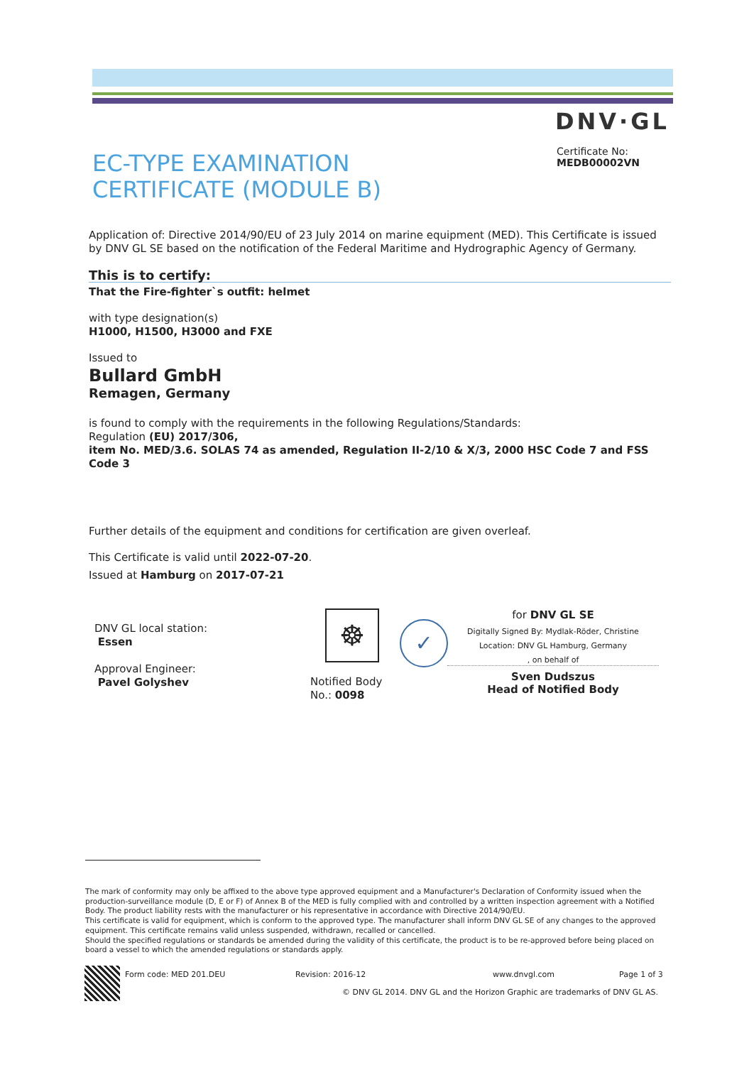DNV·GL
EC-TYPE EXAMINATION
CERTIFICATE (MODULE B)
Certificate No:
MEDB00002VN
Application of: Directive 2014/90/EU of 23 July 2014 on marine equipment (MED). This Certificate is issued by DNV GL SE based on the notification of the Federal Maritime and Hydrographic Agency of Germany.
This is to certify:
That the Fire-fighter`s outfit: helmet
with type designation(s)
H1000, H1500, H3000 and FXE
Issued to
Bullard GmbH
Remagen, Germany
is found to comply with the requirements in the following Regulations/Standards:
Regulation (EU) 2017/306,
item No. MED/3.6. SOLAS 74 as amended, Regulation II-2/10 & X/3, 2000 HSC Code 7 and FSS Code 3
Further details of the equipment and conditions for certification are given overleaf.
This Certificate is valid until 2022-07-20.
Issued at Hamburg on 2017-07-21
DNV GL local station:
Essen
Approval Engineer:
Pavel Golyshev
☸
Notified Body
No.: 0098
✓
for DNV GL SE
Digitally Signed By: Mydlak-Röder, Christine
Location: DNV GL Hamburg, Germany
, on behalf of
Sven Dudszus
Head of Notified Body
The mark of conformity may only be affixed to the above type approved equipment and a Manufacturer's Declaration of Conformity issued when the production-surveillance module (D, E or F) of Annex B of the MED is fully complied with and controlled by a written inspection agreement with a Notified Body. The product liability rests with the manufacturer or his representative in accordance with Directive 2014/90/EU.
This certificate is valid for equipment, which is conform to the approved type. The manufacturer shall inform DNV GL SE of any changes to the approved equipment. This certificate remains valid unless suspended, withdrawn, recalled or cancelled.
Should the specified regulations or standards be amended during the validity of this certificate, the product is to be re-approved before being placed on board a vessel to which the amended regulations or standards apply.
Form code: MED 201.DEU Revision: 2016-12 www.dnvgl.com Page 1 of 3
© DNV GL 2014. DNV GL and the Horizon Graphic are trademarks of DNV GL AS.